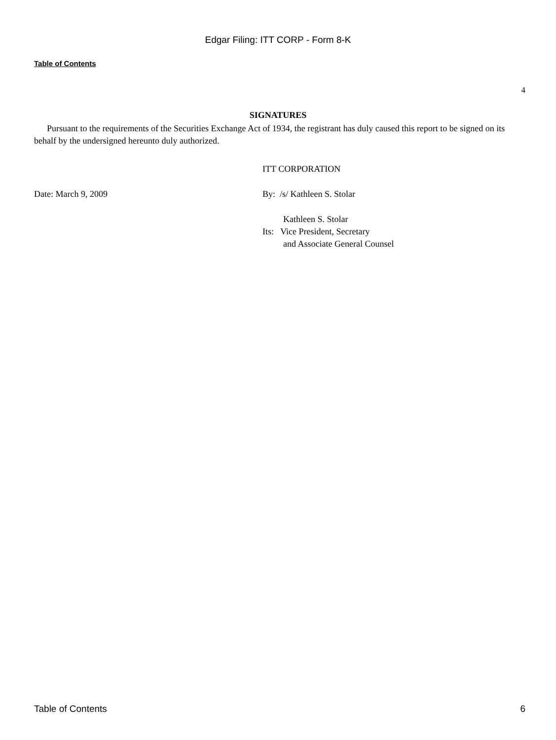Edgar Filing: ITT CORP - Form 8-K
Table of Contents
4
SIGNATURES
Pursuant to the requirements of the Securities Exchange Act of 1934, the registrant has duly caused this report to be signed on its behalf by the undersigned hereunto duly authorized.
ITT CORPORATION
Date: March 9, 2009 By: /s/ Kathleen S. Stolar
Kathleen S. Stolar
Its: Vice President, Secretary
and Associate General Counsel
Table of Contents 6